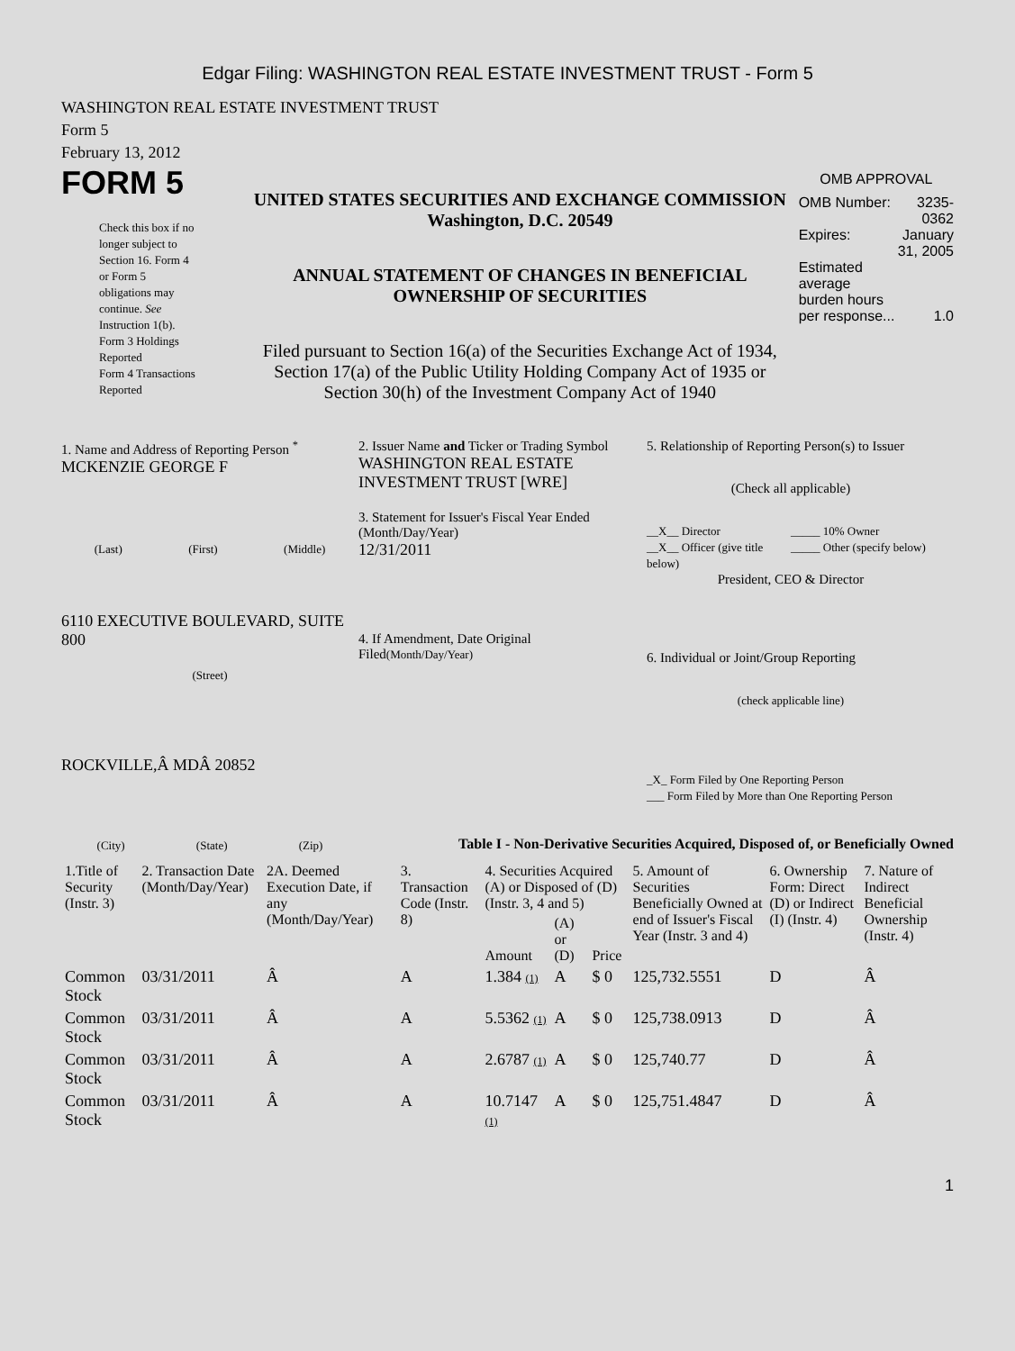Edgar Filing: WASHINGTON REAL ESTATE INVESTMENT TRUST - Form 5
WASHINGTON REAL ESTATE INVESTMENT TRUST
Form 5
February 13, 2012
FORM 5
Check this box if no longer subject to Section 16. Form 4 or Form 5 obligations may continue. See Instruction 1(b).
Form 3 Holdings Reported
Form 4 Transactions Reported
UNITED STATES SECURITIES AND EXCHANGE COMMISSION
Washington, D.C. 20549
ANNUAL STATEMENT OF CHANGES IN BENEFICIAL OWNERSHIP OF SECURITIES
Filed pursuant to Section 16(a) of the Securities Exchange Act of 1934, Section 17(a) of the Public Utility Holding Company Act of 1935 or Section 30(h) of the Investment Company Act of 1940
OMB APPROVAL
| OMB Number: | 3235-0362 |
| Expires: | January 31, 2005 |
| Estimated average burden hours per response... | 1.0 |
1. Name and Address of Reporting Person <sup>*</sup>
MCKENZIE GEORGE F
(Last) (First) (Middle)
6110 EXECUTIVE BOULEVARD, SUITE 800
(Street)
ROCKVILLE,Â MDÂ 20852
(City) (State) (Zip)
2. Issuer Name and Ticker or Trading Symbol
WASHINGTON REAL ESTATE INVESTMENT TRUST [WRE]
3. Statement for Issuer's Fiscal Year Ended (Month/Day/Year)
12/31/2011
4. If Amendment, Date Original Filed(Month/Day/Year)
5. Relationship of Reporting Person(s) to Issuer
(Check all applicable)
__X__ Director
__X__ Officer (give title below)
_____ 10% Owner
_____ Other (specify below)
President, CEO & Director
6. Individual or Joint/Group Reporting
(check applicable line)
_X_ Form Filed by One Reporting Person
___ Form Filed by More than One Reporting Person
Table I - Non-Derivative Securities Acquired, Disposed of, or Beneficially Owned
| 1.Title of Security (Instr. 3) | 2. Transaction Date (Month/Day/Year) | 2A. Deemed Execution Date, if any (Month/Day/Year) | 3. Transaction Code (Instr. 8) | 4. Securities Acquired (A) or Disposed of (D) (Instr. 3, 4 and 5) | | | 5. Amount of Securities Beneficially Owned at end of Issuer's Fiscal Year (Instr. 3 and 4) | 6. Ownership Form: Direct (D) or Indirect (I) (Instr. 4) | 7. Nature of Indirect Beneficial Ownership (Instr. 4) |
| --- | --- | --- | --- | --- | --- | --- | --- | --- | --- |
| | | | | Amount | (A) or (D) | Price | | | |
| Common Stock | 03/31/2011 | Â | A | 1.384 (1) | A | $ 0 | 125,732.5551 | D | Â |
| Common Stock | 03/31/2011 | Â | A | 5.5362 (1) | A | $ 0 | 125,738.0913 | D | Â |
| Common Stock | 03/31/2011 | Â | A | 2.6787 (1) | A | $ 0 | 125,740.77 | D | Â |
| Common Stock | 03/31/2011 | Â | A | 10.7147 (1) | A | $ 0 | 125,751.4847 | D | Â |
1